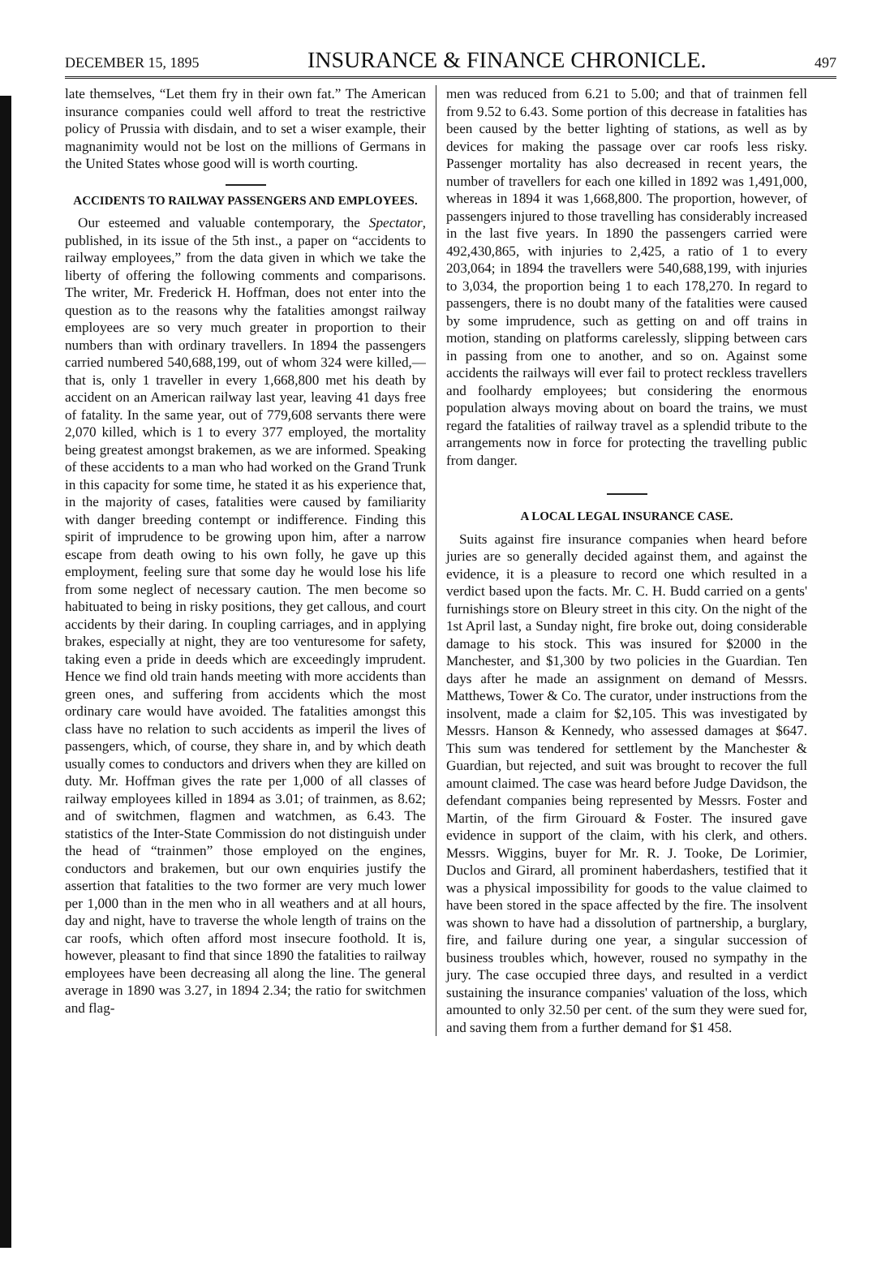DECEMBER 15, 1895 INSURANCE & FINANCE CHRONICLE. 497
late themselves, “Let them fry in their own fat.” The American insurance companies could well afford to treat the restrictive policy of Prussia with disdain, and to set a wiser example, their magnanimity would not be lost on the millions of Germans in the United States whose good will is worth courting.
ACCIDENTS TO RAILWAY PASSENGERS AND EMPLOYEES.
Our esteemed and valuable contemporary, the Spectator, published, in its issue of the 5th inst., a paper on “accidents to railway employees,” from the data given in which we take the liberty of offering the following comments and comparisons. The writer, Mr. Frederick H. Hoffman, does not enter into the question as to the reasons why the fatalities amongst railway employees are so very much greater in proportion to their numbers than with ordinary travellers. In 1894 the passengers carried numbered 540,688,199, out of whom 324 were killed,—that is, only 1 traveller in every 1,668,800 met his death by accident on an American railway last year, leaving 41 days free of fatality. In the same year, out of 779,608 servants there were 2,070 killed, which is 1 to every 377 employed, the mortality being greatest amongst brakemen, as we are informed. Speaking of these accidents to a man who had worked on the Grand Trunk in this capacity for some time, he stated it as his experience that, in the majority of cases, fatalities were caused by familiarity with danger breeding contempt or indifference. Finding this spirit of imprudence to be growing upon him, after a narrow escape from death owing to his own folly, he gave up this employment, feeling sure that some day he would lose his life from some neglect of necessary caution. The men become so habituated to being in risky positions, they get callous, and court accidents by their daring. In coupling carriages, and in applying brakes, especially at night, they are too venturesome for safety, taking even a pride in deeds which are exceedingly imprudent. Hence we find old train hands meeting with more accidents than green ones, and suffering from accidents which the most ordinary care would have avoided. The fatalities amongst this class have no relation to such accidents as imperil the lives of passengers, which, of course, they share in, and by which death usually comes to conductors and drivers when they are killed on duty. Mr. Hoffman gives the rate per 1,000 of all classes of railway employees killed in 1894 as 3.01; of trainmen, as 8.62; and of switchmen, flagmen and watchmen, as 6.43. The statistics of the Inter-State Commission do not distinguish under the head of “trainmen” those employed on the engines, conductors and brakemen, but our own enquiries justify the assertion that fatalities to the two former are very much lower per 1,000 than in the men who in all weathers and at all hours, day and night, have to traverse the whole length of trains on the car roofs, which often afford most insecure foothold. It is, however, pleasant to find that since 1890 the fatalities to railway employees have been decreasing all along the line. The general average in 1890 was 3.27, in 1894 2.34; the ratio for switchmen and flag-
men was reduced from 6.21 to 5.00; and that of trainmen fell from 9.52 to 6.43. Some portion of this decrease in fatalities has been caused by the better lighting of stations, as well as by devices for making the passage over car roofs less risky. Passenger mortality has also decreased in recent years, the number of travellers for each one killed in 1892 was 1,491,000, whereas in 1894 it was 1,668,800. The proportion, however, of passengers injured to those travelling has considerably increased in the last five years. In 1890 the passengers carried were 492,430,865, with injuries to 2,425, a ratio of 1 to every 203,064; in 1894 the travellers were 540,688,199, with injuries to 3,034, the proportion being 1 to each 178,270. In regard to passengers, there is no doubt many of the fatalities were caused by some imprudence, such as getting on and off trains in motion, standing on platforms carelessly, slipping between cars in passing from one to another, and so on. Against some accidents the railways will ever fail to protect reckless travellers and foolhardy employees; but considering the enormous population always moving about on board the trains, we must regard the fatalities of railway travel as a splendid tribute to the arrangements now in force for protecting the travelling public from danger.
A LOCAL LEGAL INSURANCE CASE.
Suits against fire insurance companies when heard before juries are so generally decided against them, and against the evidence, it is a pleasure to record one which resulted in a verdict based upon the facts. Mr. C. H. Budd carried on a gents' furnishings store on Bleury street in this city. On the night of the 1st April last, a Sunday night, fire broke out, doing considerable damage to his stock. This was insured for $2000 in the Manchester, and $1,300 by two policies in the Guardian. Ten days after he made an assignment on demand of Messrs. Matthews, Tower & Co. The curator, under instructions from the insolvent, made a claim for $2,105. This was investigated by Messrs. Hanson & Kennedy, who assessed damages at $647. This sum was tendered for settlement by the Manchester & Guardian, but rejected, and suit was brought to recover the full amount claimed. The case was heard before Judge Davidson, the defendant companies being represented by Messrs. Foster and Martin, of the firm Girouard & Foster. The insured gave evidence in support of the claim, with his clerk, and others. Messrs. Wiggins, buyer for Mr. R. J. Tooke, De Lorimier, Duclos and Girard, all prominent haberdashers, testified that it was a physical impossibility for goods to the value claimed to have been stored in the space affected by the fire. The insolvent was shown to have had a dissolution of partnership, a burglary, fire, and failure during one year, a singular succession of business troubles which, however, roused no sympathy in the jury. The case occupied three days, and resulted in a verdict sustaining the insurance companies' valuation of the loss, which amounted to only 32.50 per cent. of the sum they were sued for, and saving them from a further demand for $1 458.